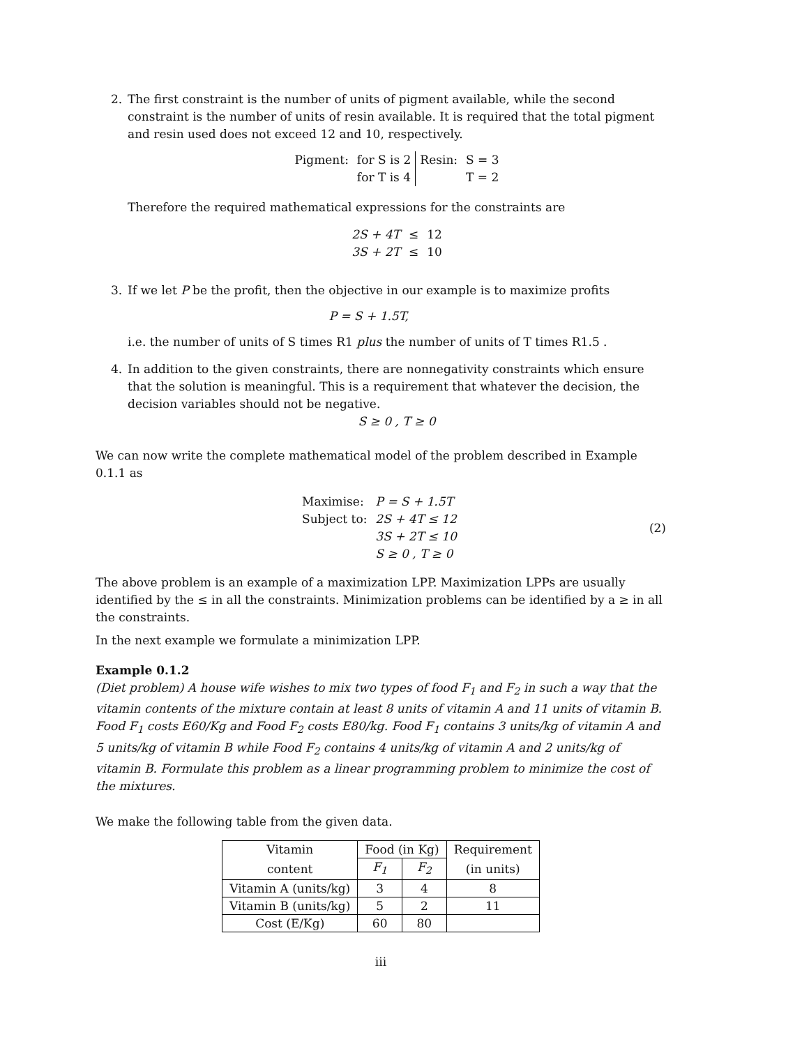2. The first constraint is the number of units of pigment available, while the second constraint is the number of units of resin available. It is required that the total pigment and resin used does not exceed 12 and 10, respectively.
| Pigment: | for S is 2 | Resin: | S = 3 |
| | for T is 4 | | T = 2 |
Therefore the required mathematical expressions for the constraints are
| 2S + 4T | ≤ | 12 |
| 3S + 2T | ≤ | 10 |
3. If we let P be the profit, then the objective in our example is to maximize profits
P = S + 1.5T,
i.e. the number of units of S times R1 plus the number of units of T times R1.5 .
4. In addition to the given constraints, there are nonnegativity constraints which ensure that the solution is meaningful. This is a requirement that whatever the decision, the decision variables should not be negative.
S ≥ 0 , T ≥ 0
We can now write the complete mathematical model of the problem described in Example 0.1.1 as
| Maximise: | P = S + 1.5T |
| Subject to: | 2S + 4T ≤ 12 |
| | 3S + 2T ≤ 10 |
| | S ≥ 0 , T ≥ 0 |
(2)
The above problem is an example of a maximization LPP. Maximization LPPs are usually identified by the ≤ in all the constraints. Minimization problems can be identified by a ≥ in all the constraints.
In the next example we formulate a minimization LPP.
Example 0.1.2
(Diet problem) A house wife wishes to mix two types of food F<sub>1</sub> and F<sub>2</sub> in such a way that the vitamin contents of the mixture contain at least 8 units of vitamin A and 11 units of vitamin B. Food F<sub>1</sub> costs E60/Kg and Food F<sub>2</sub> costs E80/kg. Food F<sub>1</sub> contains 3 units/kg of vitamin A and 5 units/kg of vitamin B while Food F<sub>2</sub> contains 4 units/kg of vitamin A and 2 units/kg of vitamin B. Formulate this problem as a linear programming problem to minimize the cost of the mixtures.
We make the following table from the given data.
| Vitamin | Food (in Kg) | | Requirement |
| content | F<sub>1</sub> | F<sub>2</sub> | (in units) |
| Vitamin A (units/kg) | 3 | 4 | 8 |
| Vitamin B (units/kg) | 5 | 2 | 11 |
| Cost (E/Kg) | 60 | 80 | |
iii